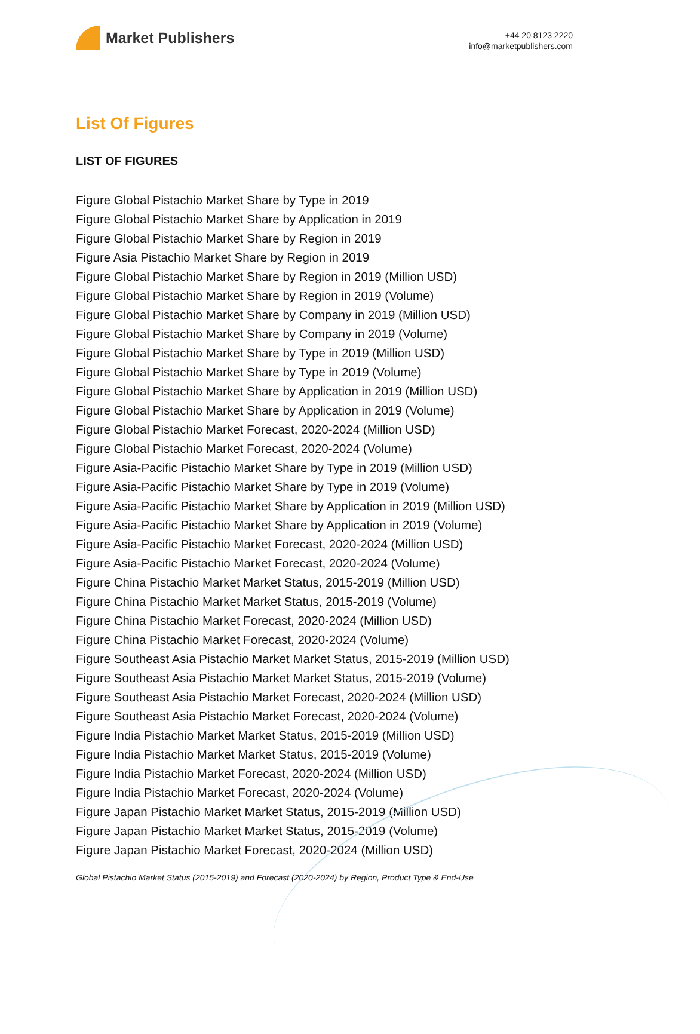Market Publishers
+44 20 8123 2220
info@marketpublishers.com
List Of Figures
LIST OF FIGURES
Figure Global Pistachio Market Share by Type in 2019
Figure Global Pistachio Market Share by Application in 2019
Figure Global Pistachio Market Share by Region in 2019
Figure Asia Pistachio Market Share by Region in 2019
Figure Global Pistachio Market Share by Region in 2019 (Million USD)
Figure Global Pistachio Market Share by Region in 2019 (Volume)
Figure Global Pistachio Market Share by Company in 2019 (Million USD)
Figure Global Pistachio Market Share by Company in 2019 (Volume)
Figure Global Pistachio Market Share by Type in 2019 (Million USD)
Figure Global Pistachio Market Share by Type in 2019 (Volume)
Figure Global Pistachio Market Share by Application in 2019 (Million USD)
Figure Global Pistachio Market Share by Application in 2019 (Volume)
Figure Global Pistachio Market Forecast, 2020-2024 (Million USD)
Figure Global Pistachio Market Forecast, 2020-2024 (Volume)
Figure Asia-Pacific Pistachio Market Share by Type in 2019 (Million USD)
Figure Asia-Pacific Pistachio Market Share by Type in 2019 (Volume)
Figure Asia-Pacific Pistachio Market Share by Application in 2019 (Million USD)
Figure Asia-Pacific Pistachio Market Share by Application in 2019 (Volume)
Figure Asia-Pacific Pistachio Market Forecast, 2020-2024 (Million USD)
Figure Asia-Pacific Pistachio Market Forecast, 2020-2024 (Volume)
Figure China Pistachio Market Market Status, 2015-2019 (Million USD)
Figure China Pistachio Market Market Status, 2015-2019 (Volume)
Figure China Pistachio Market Forecast, 2020-2024 (Million USD)
Figure China Pistachio Market Forecast, 2020-2024 (Volume)
Figure Southeast Asia Pistachio Market Market Status, 2015-2019 (Million USD)
Figure Southeast Asia Pistachio Market Market Status, 2015-2019 (Volume)
Figure Southeast Asia Pistachio Market Forecast, 2020-2024 (Million USD)
Figure Southeast Asia Pistachio Market Forecast, 2020-2024 (Volume)
Figure India Pistachio Market Market Status, 2015-2019 (Million USD)
Figure India Pistachio Market Market Status, 2015-2019 (Volume)
Figure India Pistachio Market Forecast, 2020-2024 (Million USD)
Figure India Pistachio Market Forecast, 2020-2024 (Volume)
Figure Japan Pistachio Market Market Status, 2015-2019 (Million USD)
Figure Japan Pistachio Market Market Status, 2015-2019 (Volume)
Figure Japan Pistachio Market Forecast, 2020-2024 (Million USD)
Global Pistachio Market Status (2015-2019) and Forecast (2020-2024) by Region, Product Type & End-Use